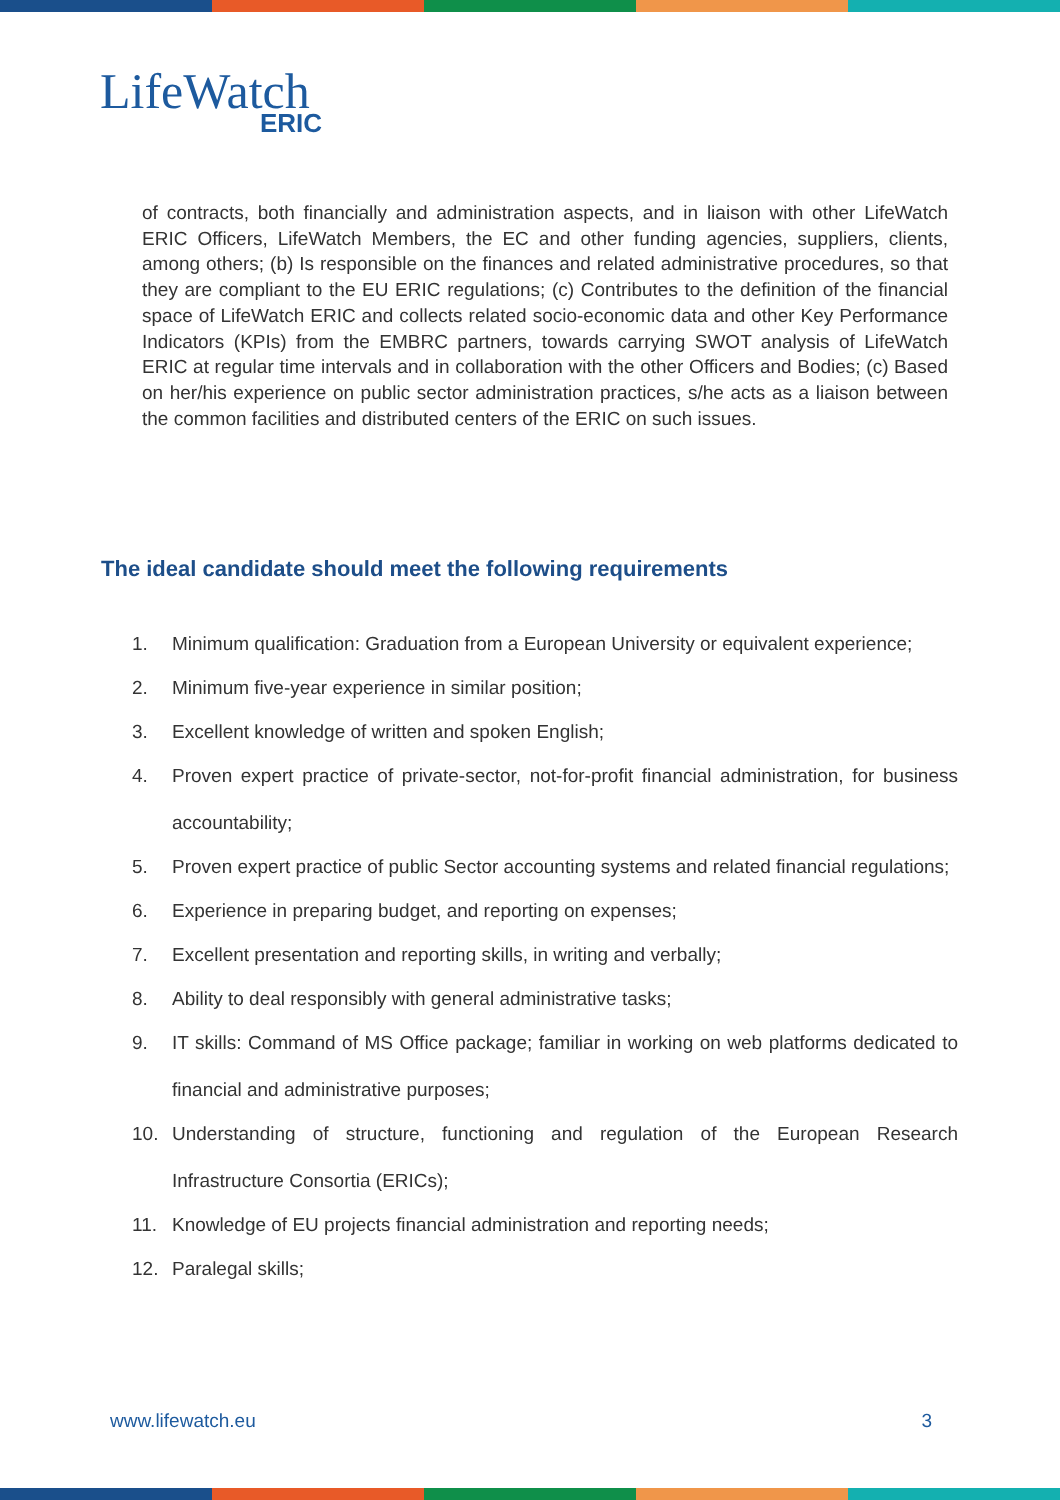LifeWatch
ERIC
of contracts, both financially and administration aspects, and in liaison with other LifeWatch ERIC Officers, LifeWatch Members, the EC and other funding agencies, suppliers, clients, among others; (b) Is responsible on the finances and related administrative procedures, so that they are compliant to the EU ERIC regulations; (c) Contributes to the definition of the financial space of LifeWatch ERIC and collects related socio-economic data and other Key Performance Indicators (KPIs) from the EMBRC partners, towards carrying SWOT analysis of LifeWatch ERIC at regular time intervals and in collaboration with the other Officers and Bodies; (c) Based on her/his experience on public sector administration practices, s/he acts as a liaison between the common facilities and distributed centers of the ERIC on such issues.
The ideal candidate should meet the following requirements
1. Minimum qualification: Graduation from a European University or equivalent experience;
2. Minimum five-year experience in similar position;
3. Excellent knowledge of written and spoken English;
4. Proven expert practice of private-sector, not-for-profit financial administration, for business accountability;
5. Proven expert practice of public Sector accounting systems and related financial regulations;
6. Experience in preparing budget, and reporting on expenses;
7. Excellent presentation and reporting skills, in writing and verbally;
8. Ability to deal responsibly with general administrative tasks;
9. IT skills: Command of MS Office package; familiar in working on web platforms dedicated to financial and administrative purposes;
10. Understanding of structure, functioning and regulation of the European Research Infrastructure Consortia (ERICs);
11. Knowledge of EU projects financial administration and reporting needs;
12. Paralegal skills;
www.lifewatch.eu 3